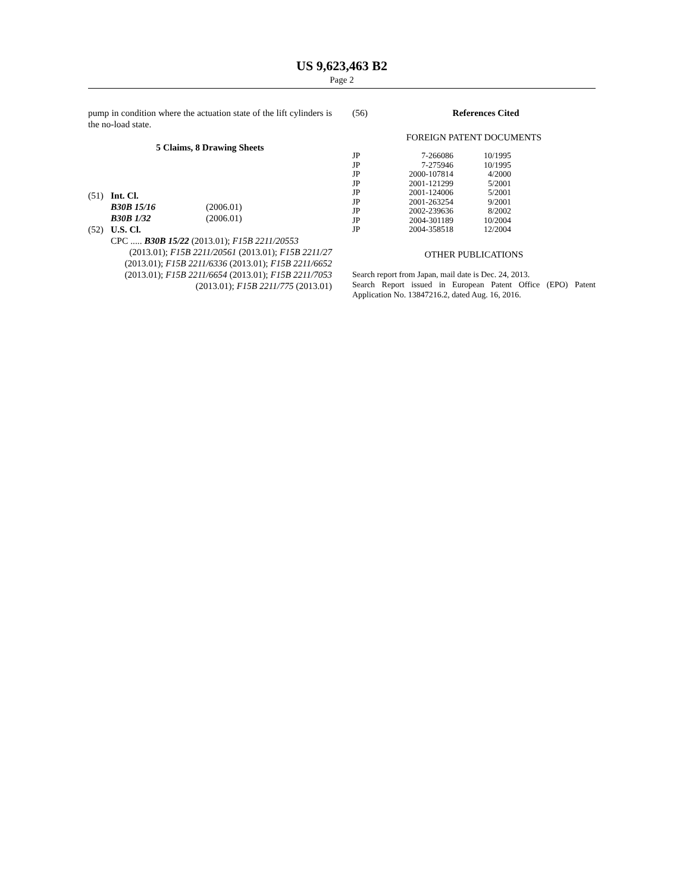US 9,623,463 B2
Page 2
pump in condition where the actuation state of the lift cylinders is the no-load state.
5 Claims, 8 Drawing Sheets
| (51) | Int. Cl. | |
| | B30B 15/16 | (2006.01) |
| | B30B 1/32 | (2006.01) |
| (52) | U.S. Cl. | |
| | CPC ..... B30B 15/22 (2013.01); F15B 2211/20553 (2013.01); F15B 2211/20561 (2013.01); F15B 2211/27 (2013.01); F15B 2211/6336 (2013.01); F15B 2211/6652 (2013.01); F15B 2211/6654 (2013.01); F15B 2211/7053 (2013.01); F15B 2211/775 (2013.01) | |
(56) References Cited
FOREIGN PATENT DOCUMENTS
| JP | 7-266086 | 10/1995 |
| JP | 7-275946 | 10/1995 |
| JP | 2000-107814 | 4/2000 |
| JP | 2001-121299 | 5/2001 |
| JP | 2001-124006 | 5/2001 |
| JP | 2001-263254 | 9/2001 |
| JP | 2002-239636 | 8/2002 |
| JP | 2004-301189 | 10/2004 |
| JP | 2004-358518 | 12/2004 |
OTHER PUBLICATIONS
Search report from Japan, mail date is Dec. 24, 2013.
Search Report issued in European Patent Office (EPO) Patent Application No. 13847216.2, dated Aug. 16, 2016.